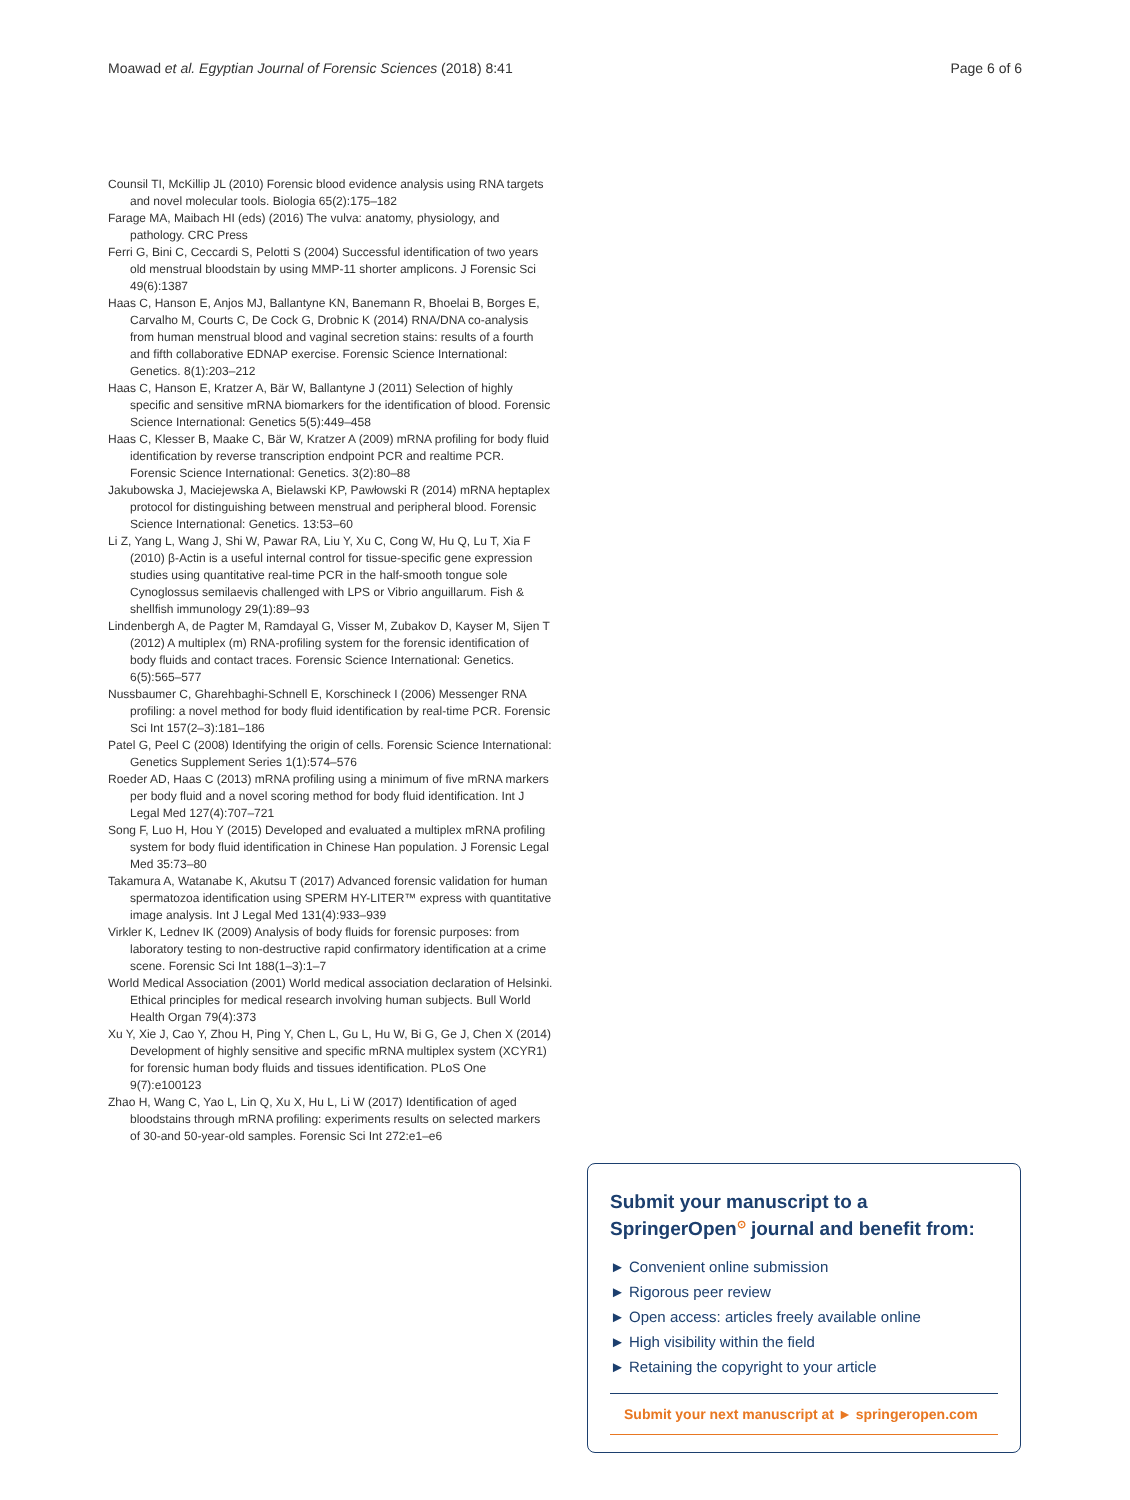Moawad et al. Egyptian Journal of Forensic Sciences (2018) 8:41 Page 6 of 6
Counsil TI, McKillip JL (2010) Forensic blood evidence analysis using RNA targets and novel molecular tools. Biologia 65(2):175–182
Farage MA, Maibach HI (eds) (2016) The vulva: anatomy, physiology, and pathology. CRC Press
Ferri G, Bini C, Ceccardi S, Pelotti S (2004) Successful identification of two years old menstrual bloodstain by using MMP-11 shorter amplicons. J Forensic Sci 49(6):1387
Haas C, Hanson E, Anjos MJ, Ballantyne KN, Banemann R, Bhoelai B, Borges E, Carvalho M, Courts C, De Cock G, Drobnic K (2014) RNA/DNA co-analysis from human menstrual blood and vaginal secretion stains: results of a fourth and fifth collaborative EDNAP exercise. Forensic Science International: Genetics. 8(1):203–212
Haas C, Hanson E, Kratzer A, Bär W, Ballantyne J (2011) Selection of highly specific and sensitive mRNA biomarkers for the identification of blood. Forensic Science International: Genetics 5(5):449–458
Haas C, Klesser B, Maake C, Bär W, Kratzer A (2009) mRNA profiling for body fluid identification by reverse transcription endpoint PCR and realtime PCR. Forensic Science International: Genetics. 3(2):80–88
Jakubowska J, Maciejewska A, Bielawski KP, Pawłowski R (2014) mRNA heptaplex protocol for distinguishing between menstrual and peripheral blood. Forensic Science International: Genetics. 13:53–60
Li Z, Yang L, Wang J, Shi W, Pawar RA, Liu Y, Xu C, Cong W, Hu Q, Lu T, Xia F (2010) β-Actin is a useful internal control for tissue-specific gene expression studies using quantitative real-time PCR in the half-smooth tongue sole Cynoglossus semilaevis challenged with LPS or Vibrio anguillarum. Fish & shellfish immunology 29(1):89–93
Lindenbergh A, de Pagter M, Ramdayal G, Visser M, Zubakov D, Kayser M, Sijen T (2012) A multiplex (m) RNA-profiling system for the forensic identification of body fluids and contact traces. Forensic Science International: Genetics. 6(5):565–577
Nussbaumer C, Gharehbaghi-Schnell E, Korschineck I (2006) Messenger RNA profiling: a novel method for body fluid identification by real-time PCR. Forensic Sci Int 157(2–3):181–186
Patel G, Peel C (2008) Identifying the origin of cells. Forensic Science International: Genetics Supplement Series 1(1):574–576
Roeder AD, Haas C (2013) mRNA profiling using a minimum of five mRNA markers per body fluid and a novel scoring method for body fluid identification. Int J Legal Med 127(4):707–721
Song F, Luo H, Hou Y (2015) Developed and evaluated a multiplex mRNA profiling system for body fluid identification in Chinese Han population. J Forensic Legal Med 35:73–80
Takamura A, Watanabe K, Akutsu T (2017) Advanced forensic validation for human spermatozoa identification using SPERM HY-LITER™ express with quantitative image analysis. Int J Legal Med 131(4):933–939
Virkler K, Lednev IK (2009) Analysis of body fluids for forensic purposes: from laboratory testing to non-destructive rapid confirmatory identification at a crime scene. Forensic Sci Int 188(1–3):1–7
World Medical Association (2001) World medical association declaration of Helsinki. Ethical principles for medical research involving human subjects. Bull World Health Organ 79(4):373
Xu Y, Xie J, Cao Y, Zhou H, Ping Y, Chen L, Gu L, Hu W, Bi G, Ge J, Chen X (2014) Development of highly sensitive and specific mRNA multiplex system (XCYR1) for forensic human body fluids and tissues identification. PLoS One 9(7):e100123
Zhao H, Wang C, Yao L, Lin Q, Xu X, Hu L, Li W (2017) Identification of aged bloodstains through mRNA profiling: experiments results on selected markers of 30-and 50-year-old samples. Forensic Sci Int 272:e1–e6
Submit your manuscript to a SpringerOpen<sup>⊙</sup> journal and benefit from:
► Convenient online submission
► Rigorous peer review
► Open access: articles freely available online
► High visibility within the field
► Retaining the copyright to your article
Submit your next manuscript at ► springeropen.com